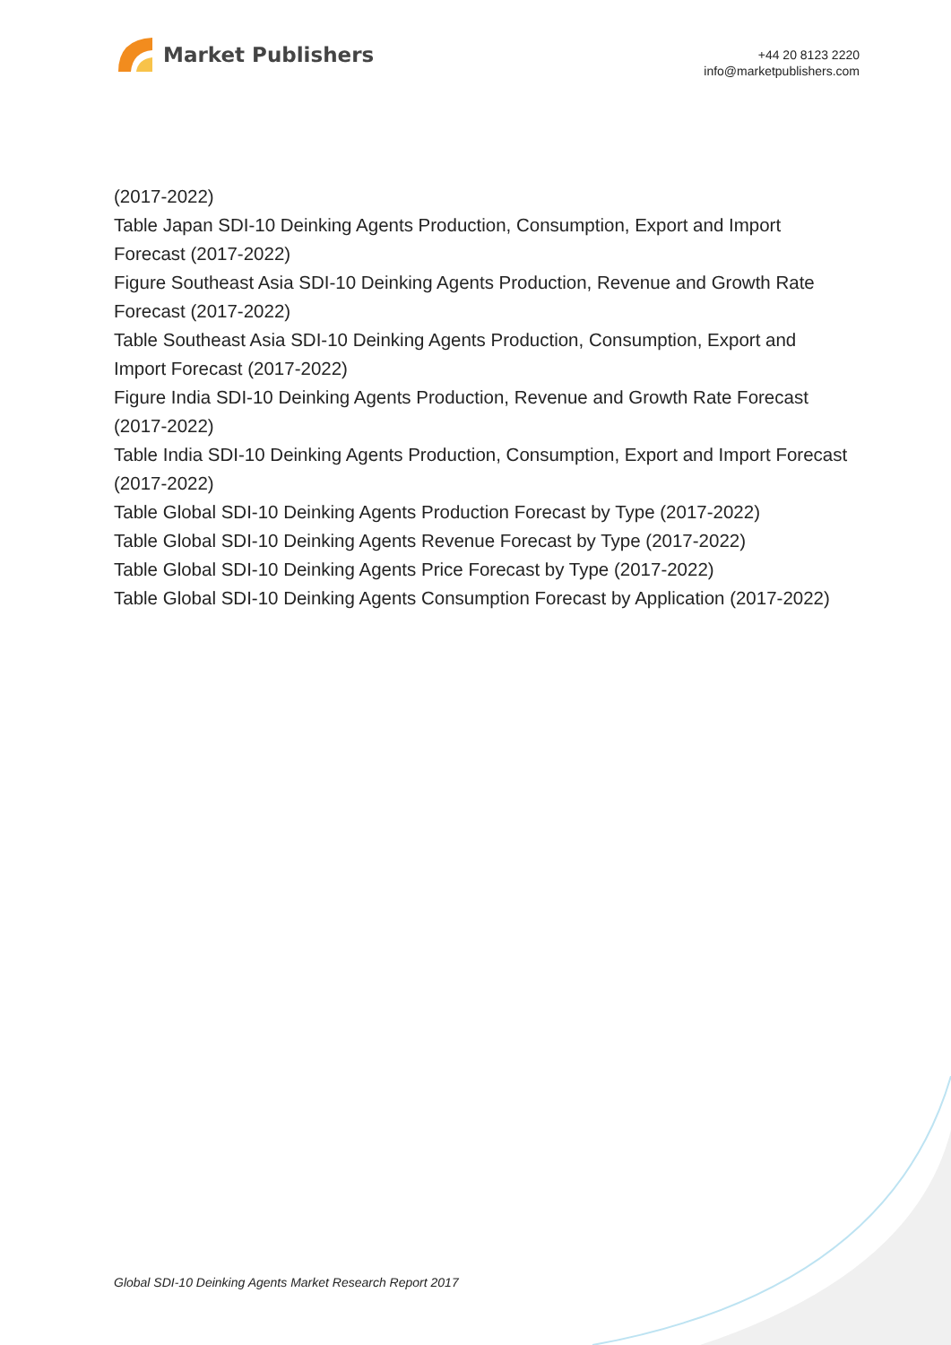Market Publishers
+44 20 8123 2220
info@marketpublishers.com
(2017-2022)
Table Japan SDI-10 Deinking Agents Production, Consumption, Export and Import Forecast (2017-2022)
Figure Southeast Asia SDI-10 Deinking Agents Production, Revenue and Growth Rate Forecast (2017-2022)
Table Southeast Asia SDI-10 Deinking Agents Production, Consumption, Export and Import Forecast (2017-2022)
Figure India SDI-10 Deinking Agents Production, Revenue and Growth Rate Forecast (2017-2022)
Table India SDI-10 Deinking Agents Production, Consumption, Export and Import Forecast (2017-2022)
Table Global SDI-10 Deinking Agents Production Forecast by Type (2017-2022)
Table Global SDI-10 Deinking Agents Revenue Forecast by Type (2017-2022)
Table Global SDI-10 Deinking Agents Price Forecast by Type (2017-2022)
Table Global SDI-10 Deinking Agents Consumption Forecast by Application (2017-2022)
Global SDI-10 Deinking Agents Market Research Report 2017